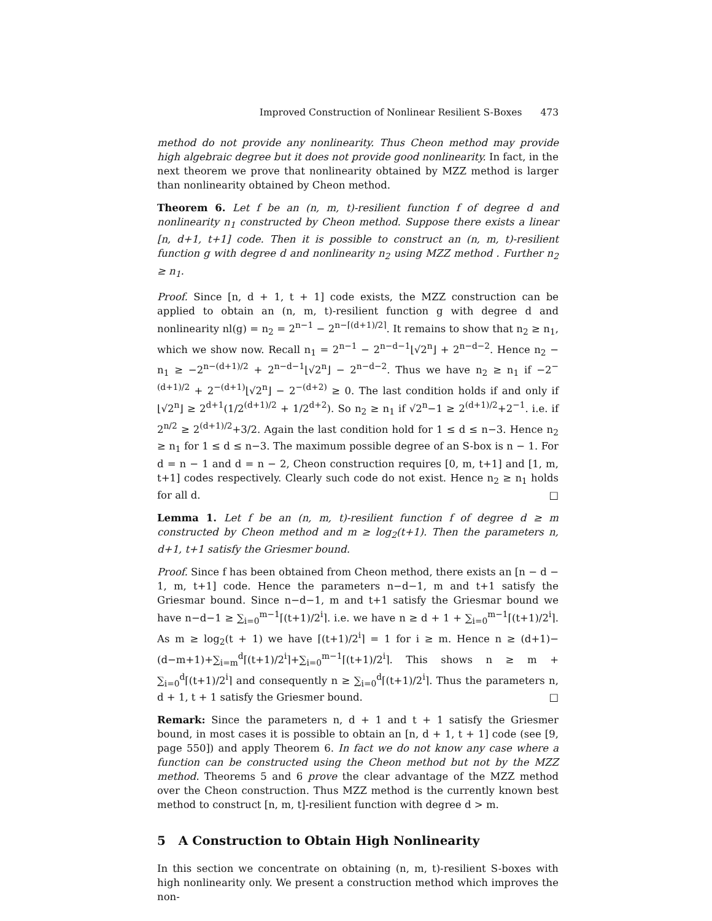Improved Construction of Nonlinear Resilient S-Boxes 473
method do not provide any nonlinearity. Thus Cheon method may provide high algebraic degree but it does not provide good nonlinearity. In fact, in the next theorem we prove that nonlinearity obtained by MZZ method is larger than nonlinearity obtained by Cheon method.
Theorem 6. Let f be an (n, m, t)-resilient function f of degree d and nonlinearity n<sub>1</sub> constructed by Cheon method. Suppose there exists a linear [n, d+1, t+1] code. Then it is possible to construct an (n, m, t)-resilient function g with degree d and nonlinearity n<sub>2</sub> using MZZ method . Further n<sub>2</sub> ≥ n<sub>1</sub>.
Proof. Since [n, d + 1, t + 1] code exists, the MZZ construction can be applied to obtain an (n, m, t)-resilient function g with degree d and nonlinearity nl(g) = n<sub>2</sub> = 2<sup>n−1</sup> − 2<sup>n−⌈(d+1)/2⌉</sup>. It remains to show that n<sub>2</sub> ≥ n<sub>1</sub>, which we show now. Recall n<sub>1</sub> = 2<sup>n−1</sup> − 2<sup>n−d−1</sup>⌊√2<sup>n</sup>⌋ + 2<sup>n−d−2</sup>. Hence n<sub>2</sub> − n<sub>1</sub> ≥ −2<sup>n−(d+1)/2</sup> + 2<sup>n−d−1</sup>⌊√2<sup>n</sup>⌋ − 2<sup>n−d−2</sup>. Thus we have n<sub>2</sub> ≥ n<sub>1</sub> if −2<sup>−(d+1)/2</sup> + 2<sup>−(d+1)</sup>⌊√2<sup>n</sup>⌋ − 2<sup>−(d+2)</sup> ≥ 0. The last condition holds if and only if ⌊√2<sup>n</sup>⌋ ≥ 2<sup>d+1</sup>(1/2<sup>(d+1)/2</sup> + 1/2<sup>d+2</sup>). So n<sub>2</sub> ≥ n<sub>1</sub> if √2<sup>n</sup>−1 ≥ 2<sup>(d+1)/2</sup>+2<sup>−1</sup>. i.e. if 2<sup>n/2</sup> ≥ 2<sup>(d+1)/2</sup>+3/2. Again the last condition hold for 1 ≤ d ≤ n−3. Hence n<sub>2</sub> ≥ n<sub>1</sub> for 1 ≤ d ≤ n−3. The maximum possible degree of an S-box is n − 1. For d = n − 1 and d = n − 2, Cheon construction requires [0, m, t+1] and [1, m, t+1] codes respectively. Clearly such code do not exist. Hence n<sub>2</sub> ≥ n<sub>1</sub> holds for all d. □
Lemma 1. Let f be an (n, m, t)-resilient function f of degree d ≥ m constructed by Cheon method and m ≥ log<sub>2</sub>(t+1). Then the parameters n, d+1, t+1 satisfy the Griesmer bound.
Proof. Since f has been obtained from Cheon method, there exists an [n − d − 1, m, t+1] code. Hence the parameters n−d−1, m and t+1 satisfy the Griesmar bound. Since n−d−1, m and t+1 satisfy the Griesmar bound we have n−d−1 ≥ ∑<sub>i=0</sub><sup>m−1</sup>⌈(t+1)/2<sup>i</sup>⌉. i.e. we have n ≥ d + 1 + ∑<sub>i=0</sub><sup>m−1</sup>⌈(t+1)/2<sup>i</sup>⌉. As m ≥ log<sub>2</sub>(t + 1) we have ⌈(t+1)/2<sup>i</sup>⌉ = 1 for i ≥ m. Hence n ≥ (d+1)−(d−m+1)+∑<sub>i=m</sub><sup>d</sup>⌈(t+1)/2<sup>i</sup>⌉+∑<sub>i=0</sub><sup>m−1</sup>⌈(t+1)/2<sup>i</sup>⌉. This shows n ≥ m + ∑<sub>i=0</sub><sup>d</sup>⌈(t+1)/2<sup>i</sup>⌉ and consequently n ≥ ∑<sub>i=0</sub><sup>d</sup>⌈(t+1)/2<sup>i</sup>⌉. Thus the parameters n, d + 1, t + 1 satisfy the Griesmer bound. □
Remark: Since the parameters n, d + 1 and t + 1 satisfy the Griesmer bound, in most cases it is possible to obtain an [n, d + 1, t + 1] code (see [9, page 550]) and apply Theorem 6. In fact we do not know any case where a function can be constructed using the Cheon method but not by the MZZ method. Theorems 5 and 6 prove the clear advantage of the MZZ method over the Cheon construction. Thus MZZ method is the currently known best method to construct [n, m, t]-resilient function with degree d > m.
5 A Construction to Obtain High Nonlinearity
In this section we concentrate on obtaining (n, m, t)-resilient S-boxes with high nonlinearity only. We present a construction method which improves the non-